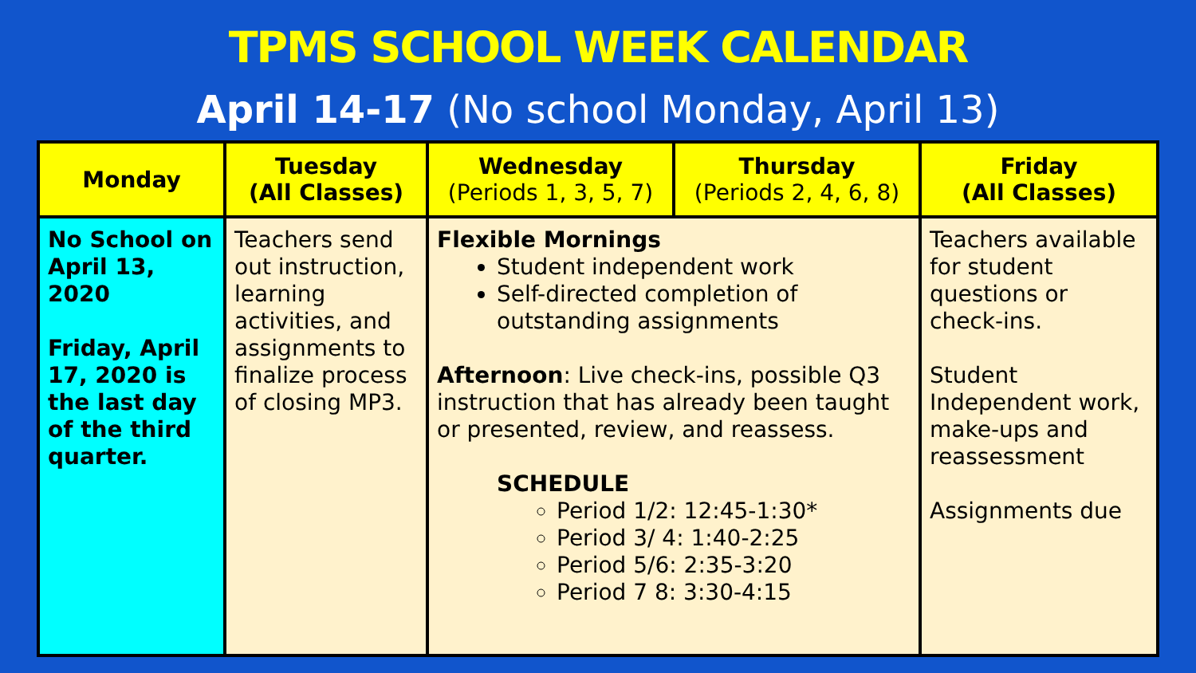TPMS SCHOOL WEEK CALENDAR
April 14-17 (No school Monday, April 13)
| Monday | Tuesday (All Classes) | Wednesday (Periods 1, 3, 5, 7) | Thursday (Periods 2, 4, 6, 8) | Friday (All Classes) |
| --- | --- | --- | --- | --- |
| No School on April 13, 2020 Friday, April 17, 2020 is the last day of the third quarter. | Teachers send out instruction, learning activities, and assignments to finalize process of closing MP3. | Flexible Mornings Student independent work Self-directed completion of outstanding assignments Afternoon : Live check-ins, possible Q3 instruction that has already been taught or presented, review, and reassess. SCHEDULE Period 1/2: 12:45-1:30* Period 3/ 4: 1:40-2:25 Period 5/6: 2:35-3:20 Period 7 8: 3:30-4:15 | | Teachers available for student questions or check-ins. Student Independent work, make-ups and reassessment Assignments due |